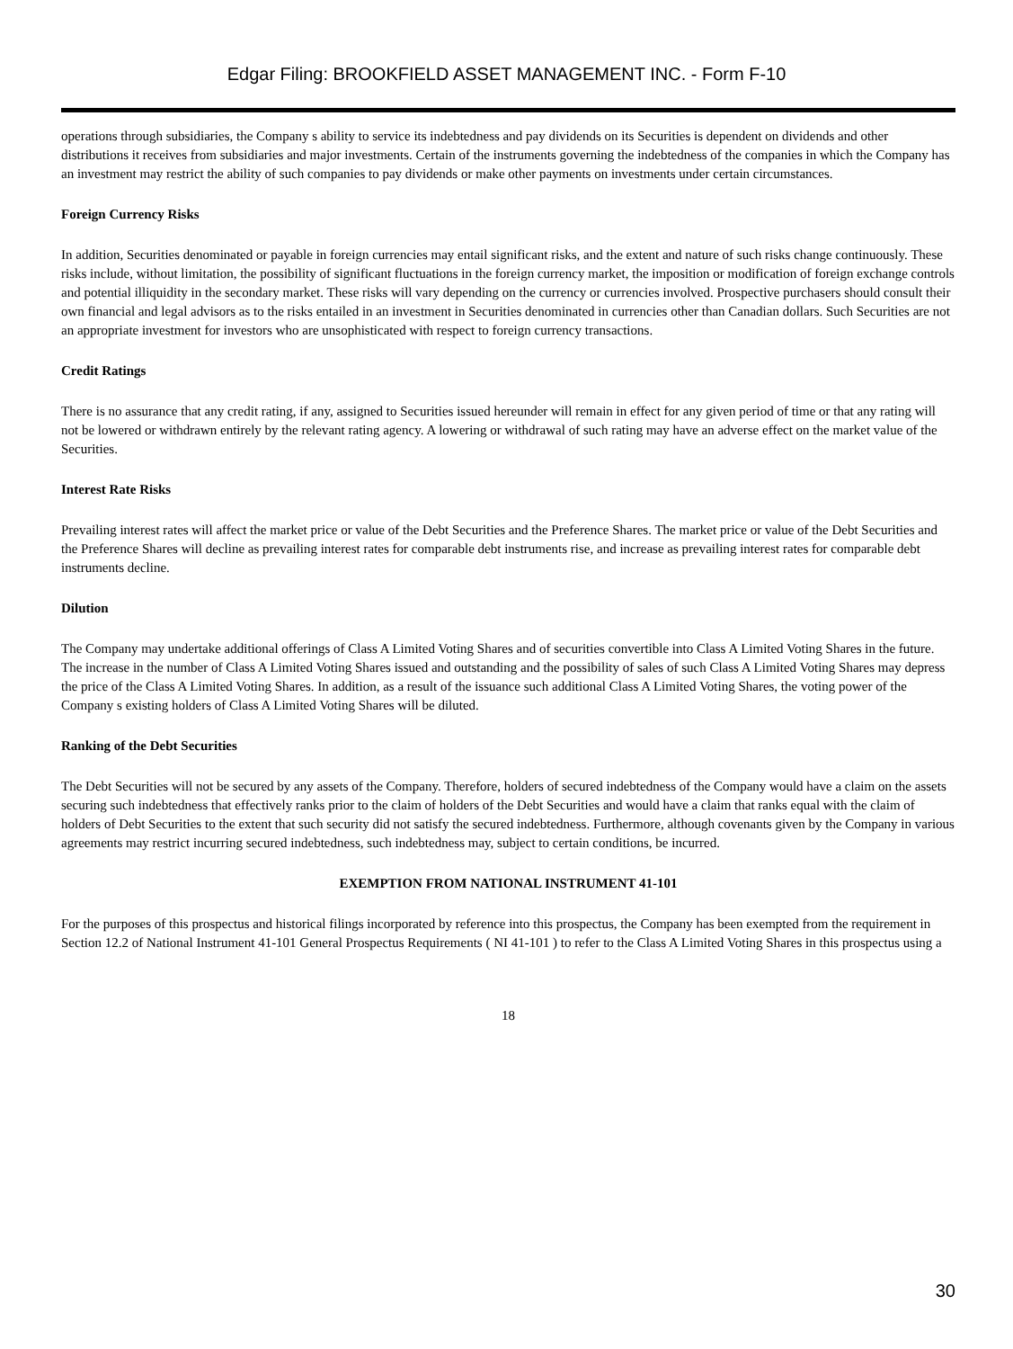Edgar Filing: BROOKFIELD ASSET MANAGEMENT INC. - Form F-10
operations through subsidiaries, the Company s ability to service its indebtedness and pay dividends on its Securities is dependent on dividends and other distributions it receives from subsidiaries and major investments. Certain of the instruments governing the indebtedness of the companies in which the Company has an investment may restrict the ability of such companies to pay dividends or make other payments on investments under certain circumstances.
Foreign Currency Risks
In addition, Securities denominated or payable in foreign currencies may entail significant risks, and the extent and nature of such risks change continuously. These risks include, without limitation, the possibility of significant fluctuations in the foreign currency market, the imposition or modification of foreign exchange controls and potential illiquidity in the secondary market. These risks will vary depending on the currency or currencies involved. Prospective purchasers should consult their own financial and legal advisors as to the risks entailed in an investment in Securities denominated in currencies other than Canadian dollars. Such Securities are not an appropriate investment for investors who are unsophisticated with respect to foreign currency transactions.
Credit Ratings
There is no assurance that any credit rating, if any, assigned to Securities issued hereunder will remain in effect for any given period of time or that any rating will not be lowered or withdrawn entirely by the relevant rating agency. A lowering or withdrawal of such rating may have an adverse effect on the market value of the Securities.
Interest Rate Risks
Prevailing interest rates will affect the market price or value of the Debt Securities and the Preference Shares. The market price or value of the Debt Securities and the Preference Shares will decline as prevailing interest rates for comparable debt instruments rise, and increase as prevailing interest rates for comparable debt instruments decline.
Dilution
The Company may undertake additional offerings of Class A Limited Voting Shares and of securities convertible into Class A Limited Voting Shares in the future. The increase in the number of Class A Limited Voting Shares issued and outstanding and the possibility of sales of such Class A Limited Voting Shares may depress the price of the Class A Limited Voting Shares. In addition, as a result of the issuance such additional Class A Limited Voting Shares, the voting power of the Company s existing holders of Class A Limited Voting Shares will be diluted.
Ranking of the Debt Securities
The Debt Securities will not be secured by any assets of the Company. Therefore, holders of secured indebtedness of the Company would have a claim on the assets securing such indebtedness that effectively ranks prior to the claim of holders of the Debt Securities and would have a claim that ranks equal with the claim of holders of Debt Securities to the extent that such security did not satisfy the secured indebtedness. Furthermore, although covenants given by the Company in various agreements may restrict incurring secured indebtedness, such indebtedness may, subject to certain conditions, be incurred.
EXEMPTION FROM NATIONAL INSTRUMENT 41-101
For the purposes of this prospectus and historical filings incorporated by reference into this prospectus, the Company has been exempted from the requirement in Section 12.2 of National Instrument 41-101 General Prospectus Requirements ( NI 41-101 ) to refer to the Class A Limited Voting Shares in this prospectus using a
18
30